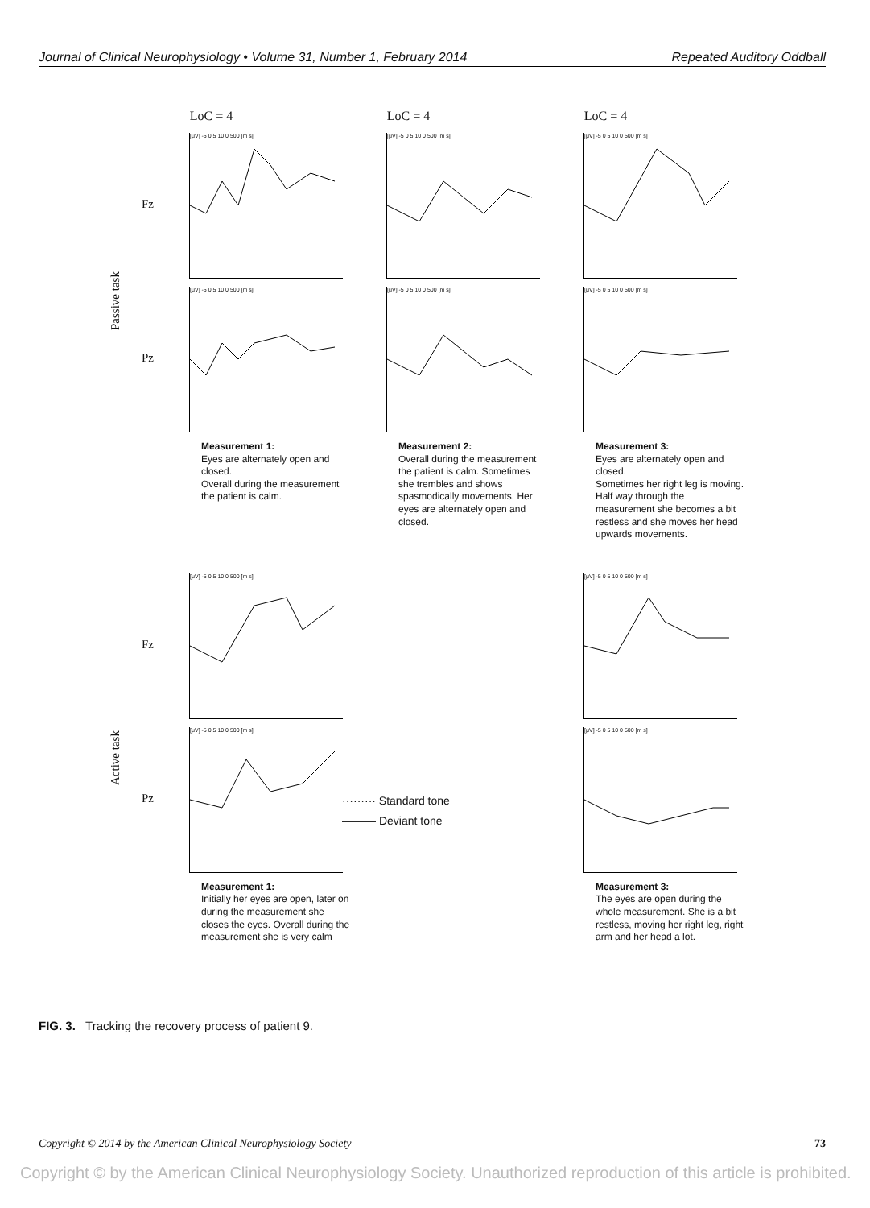Journal of Clinical Neurophysiology • Volume 31, Number 1, February 2014 Repeated Auditory Oddball
Passive task
LoC = 4
Fz
[μV] -5 0 5 10 0 500 [m s]
Pz
[μV] -5 0 5 10 0 500 [m s]
Measurement 1:
Eyes are alternately open and closed.
Overall during the measurement the patient is calm.
LoC = 4
.
[μV] -5 0 5 10 0 500 [m s]
[μV] -5 0 5 10 0 500 [m s]
Measurement 2:
Overall during the measurement the patient is calm. Sometimes she trembles and shows spasmodically movements. Her eyes are alternately open and closed.
LoC = 4
[μV] -5 0 5 10 0 500 [m s]
[μV] -5 0 5 10 0 500 [m s]
Measurement 3:
Eyes are alternately open and closed.
Sometimes her right leg is moving. Half way through the measurement she becomes a bit restless and she moves her head upwards movements.
Active task
Fz
[μV] -5 0 5 10 0 500 [m s]
Pz
[μV] -5 0 5 10 0 500 [m s]
Measurement 1:
Initially her eyes are open, later on during the measurement she closes the eyes. Overall during the measurement she is very calm
········· Standard tone
——— Deviant tone
[μV] -5 0 5 10 0 500 [m s]
[μV] -5 0 5 10 0 500 [m s]
Measurement 3:
The eyes are open during the whole measurement. She is a bit restless, moving her right leg, right arm and her head a lot.
FIG. 3. Tracking the recovery process of patient 9.
Copyright © 2014 by the American Clinical Neurophysiology Society 73
Copyright © by the American Clinical Neurophysiology Society. Unauthorized reproduction of this article is prohibited.